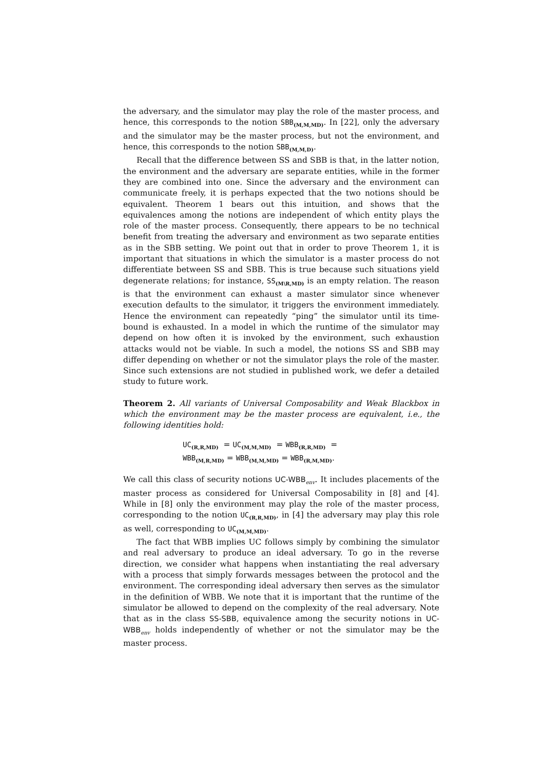the adversary, and the simulator may play the role of the master process, and hence, this corresponds to the notion SBB<sub>(M,M,MD)</sub>. In [22], only the adversary and the simulator may be the master process, but not the environment, and hence, this corresponds to the notion SBB<sub>(M,M,D)</sub>.
Recall that the difference between SS and SBB is that, in the latter notion, the environment and the adversary are separate entities, while in the former they are combined into one. Since the adversary and the environment can communicate freely, it is perhaps expected that the two notions should be equivalent. Theorem 1 bears out this intuition, and shows that the equivalences among the notions are independent of which entity plays the role of the master process. Consequently, there appears to be no technical benefit from treating the adversary and environment as two separate entities as in the SBB setting. We point out that in order to prove Theorem 1, it is important that situations in which the simulator is a master process do not differentiate between SS and SBB. This is true because such situations yield degenerate relations; for instance, SS<sub>(M\R,MD)</sub> is an empty relation. The reason is that the environment can exhaust a master simulator since whenever execution defaults to the simulator, it triggers the environment immediately. Hence the environment can repeatedly “ping” the simulator until its time-bound is exhausted. In a model in which the runtime of the simulator may depend on how often it is invoked by the environment, such exhaustion attacks would not be viable. In such a model, the notions SS and SBB may differ depending on whether or not the simulator plays the role of the master. Since such extensions are not studied in published work, we defer a detailed study to future work.
Theorem 2. All variants of Universal Composability and Weak Blackbox in which the environment may be the master process are equivalent, i.e., the following identities hold:
UC<sub>(R,R,MD)</sub> = UC<sub>(M,M,MD)</sub> = WBB<sub>(R,R,MD)</sub> =
WBB<sub>(M,R,MD)</sub> = WBB<sub>(M,M,MD)</sub> = WBB<sub>(R,M,MD)</sub>.
We call this class of security notions UC-WBB<sub>env</sub>. It includes placements of the master process as considered for Universal Composability in [8] and [4]. While in [8] only the environment may play the role of the master process, corresponding to the notion UC<sub>(R,R,MD)</sub>, in [4] the adversary may play this role as well, corresponding to UC<sub>(M,M,MD)</sub>.
The fact that WBB implies UC follows simply by combining the simulator and real adversary to produce an ideal adversary. To go in the reverse direction, we consider what happens when instantiating the real adversary with a process that simply forwards messages between the protocol and the environment. The corresponding ideal adversary then serves as the simulator in the definition of WBB. We note that it is important that the runtime of the simulator be allowed to depend on the complexity of the real adversary. Note that as in the class SS-SBB, equivalence among the security notions in UC-WBB<sub>env</sub> holds independently of whether or not the simulator may be the master process.